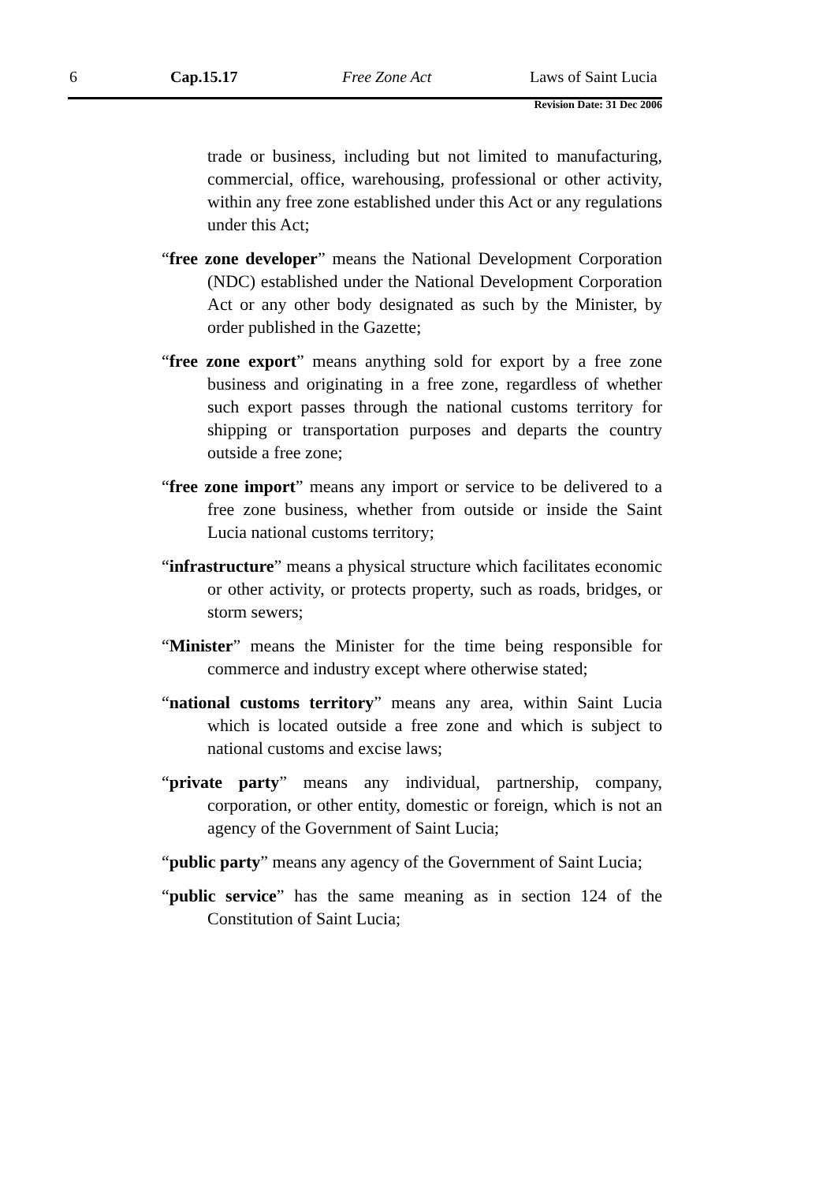6 Cap.15.17 Free Zone Act Laws of Saint Lucia
Revision Date: 31 Dec 2006
trade or business, including but not limited to manufacturing, commercial, office, warehousing, professional or other activity, within any free zone established under this Act or any regulations under this Act;
“free zone developer” means the National Development Corporation (NDC) established under the National Development Corporation Act or any other body designated as such by the Minister, by order published in the Gazette;
“free zone export” means anything sold for export by a free zone business and originating in a free zone, regardless of whether such export passes through the national customs territory for shipping or transportation purposes and departs the country outside a free zone;
“free zone import” means any import or service to be delivered to a free zone business, whether from outside or inside the Saint Lucia national customs territory;
“infrastructure” means a physical structure which facilitates economic or other activity, or protects property, such as roads, bridges, or storm sewers;
“Minister” means the Minister for the time being responsible for commerce and industry except where otherwise stated;
“national customs territory” means any area, within Saint Lucia which is located outside a free zone and which is subject to national customs and excise laws;
“private party” means any individual, partnership, company, corporation, or other entity, domestic or foreign, which is not an agency of the Government of Saint Lucia;
“public party” means any agency of the Government of Saint Lucia;
“public service” has the same meaning as in section 124 of the Constitution of Saint Lucia;